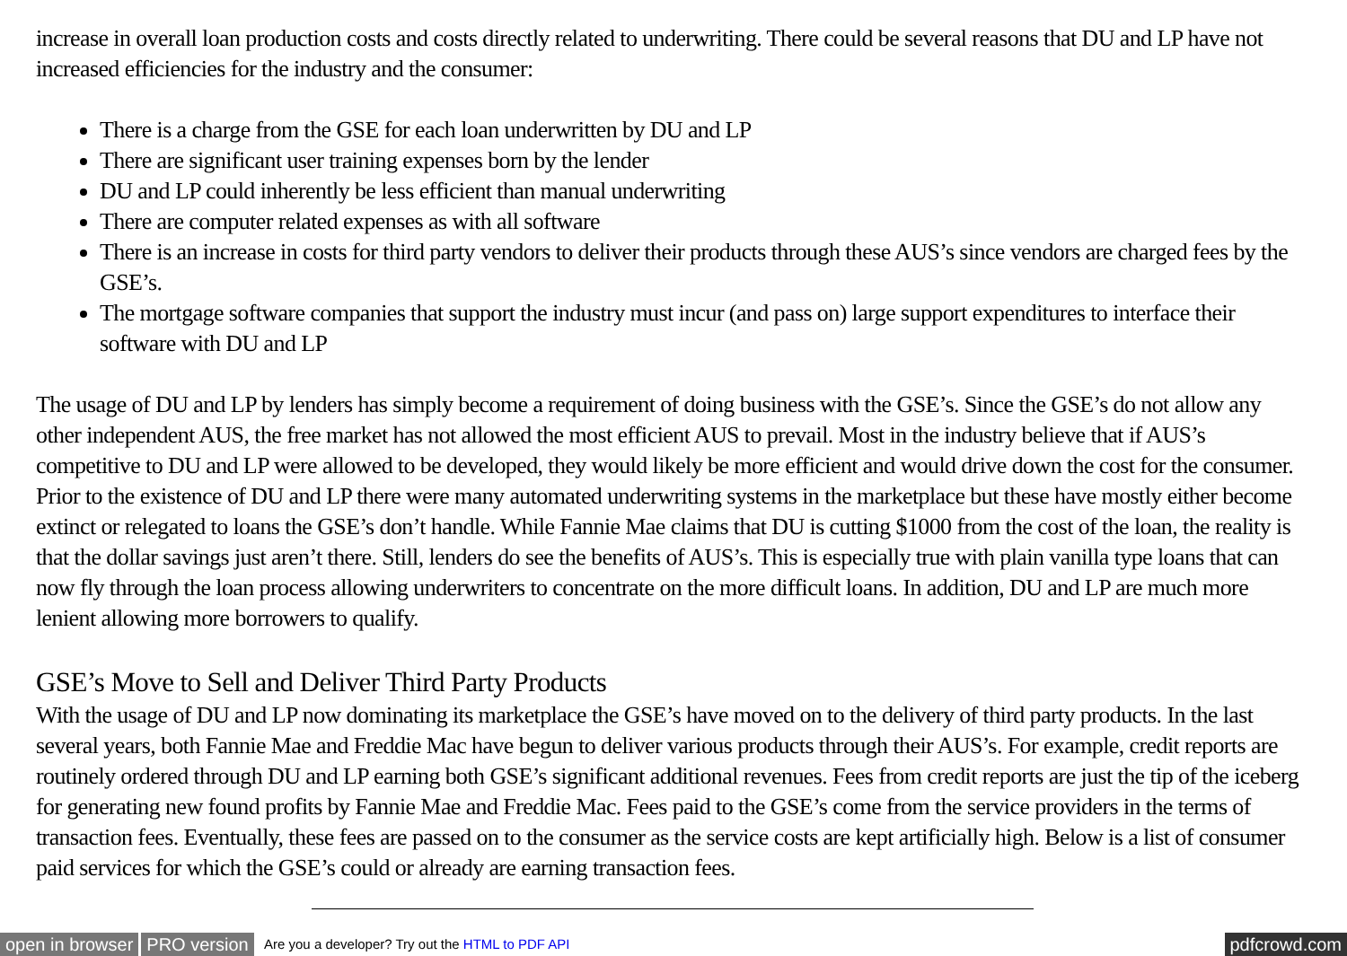increase in overall loan production costs and costs directly related to underwriting. There could be several reasons that DU and LP have not increased efficiencies for the industry and the consumer:
There is a charge from the GSE for each loan underwritten by DU and LP
There are significant user training expenses born by the lender
DU and LP could inherently be less efficient than manual underwriting
There are computer related expenses as with all software
There is an increase in costs for third party vendors to deliver their products through these AUS’s since vendors are charged fees by the GSE’s.
The mortgage software companies that support the industry must incur (and pass on) large support expenditures to interface their software with DU and LP
The usage of DU and LP by lenders has simply become a requirement of doing business with the GSE’s. Since the GSE’s do not allow any other independent AUS, the free market has not allowed the most efficient AUS to prevail. Most in the industry believe that if AUS’s competitive to DU and LP were allowed to be developed, they would likely be more efficient and would drive down the cost for the consumer. Prior to the existence of DU and LP there were many automated underwriting systems in the marketplace but these have mostly either become extinct or relegated to loans the GSE’s don’t handle. While Fannie Mae claims that DU is cutting $1000 from the cost of the loan, the reality is that the dollar savings just aren’t there. Still, lenders do see the benefits of AUS’s. This is especially true with plain vanilla type loans that can now fly through the loan process allowing underwriters to concentrate on the more difficult loans. In addition, DU and LP are much more lenient allowing more borrowers to qualify.
GSE’s Move to Sell and Deliver Third Party Products
With the usage of DU and LP now dominating its marketplace the GSE’s have moved on to the delivery of third party products. In the last several years, both Fannie Mae and Freddie Mac have begun to deliver various products through their AUS’s. For example, credit reports are routinely ordered through DU and LP earning both GSE’s significant additional revenues. Fees from credit reports are just the tip of the iceberg for generating new found profits by Fannie Mae and Freddie Mac. Fees paid to the GSE’s come from the service providers in the terms of transaction fees. Eventually, these fees are passed on to the consumer as the service costs are kept artificially high. Below is a list of consumer paid services for which the GSE’s could or already are earning transaction fees.
open in browser PRO version Are you a developer? Try out the HTML to PDF API pdfcrowd.com